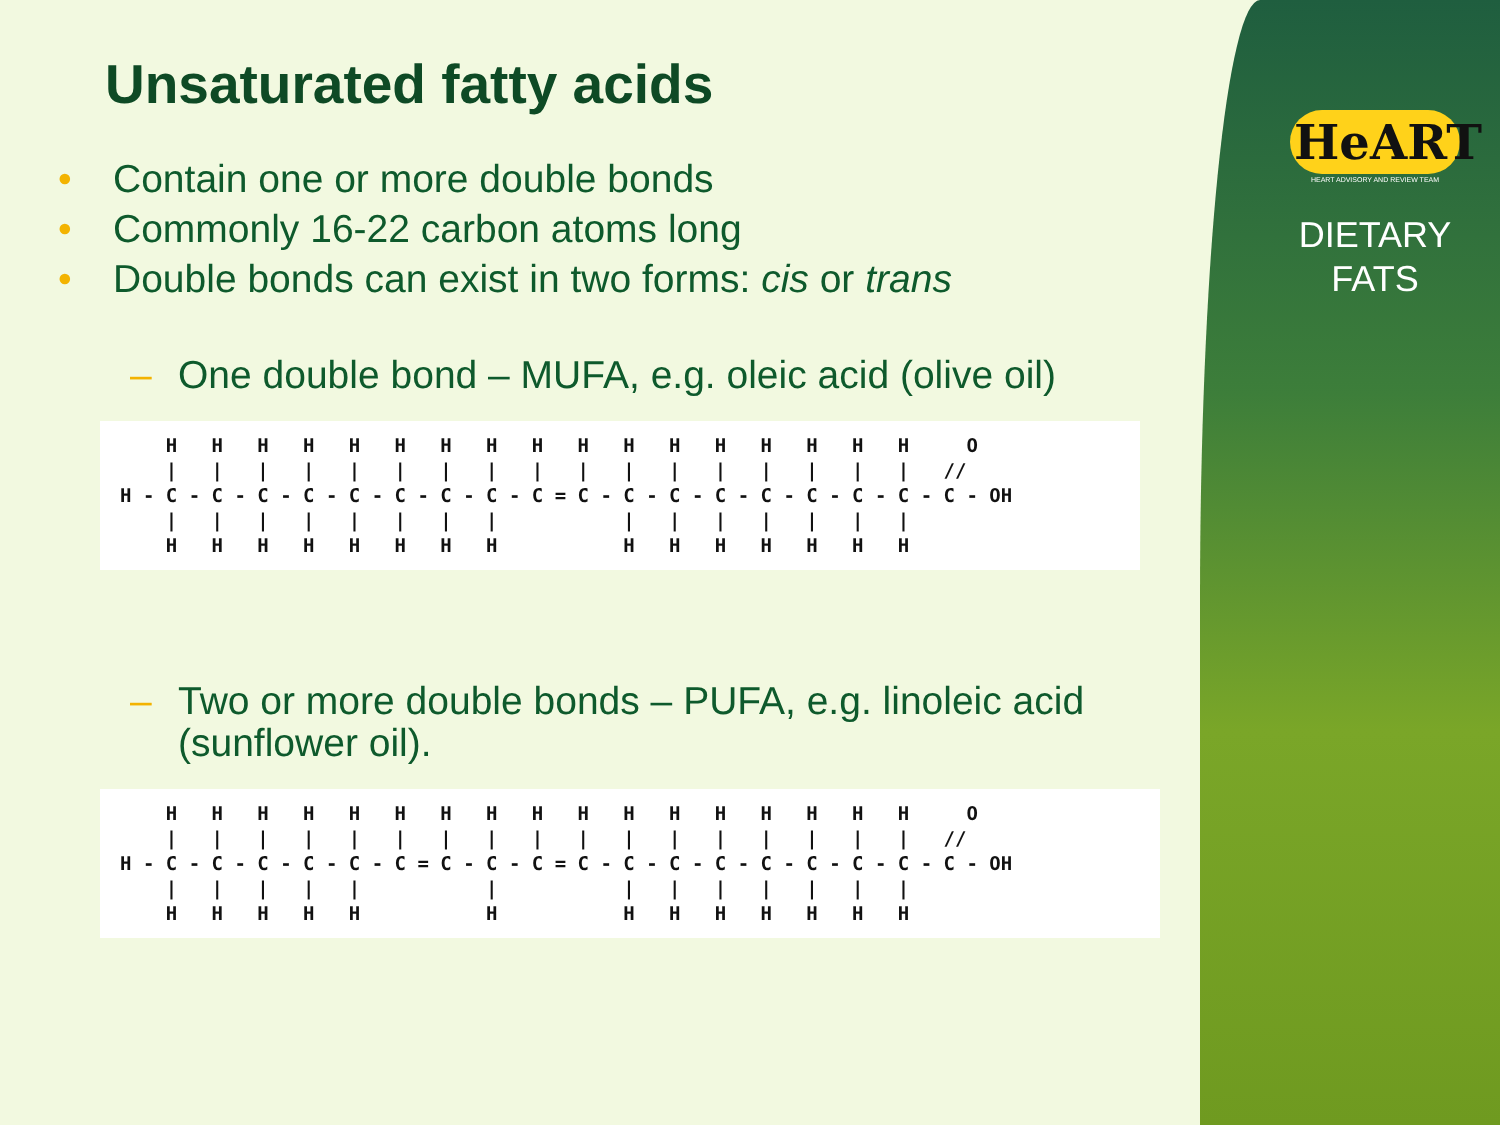HeART
HEART ADVISORY AND REVIEW TEAM
DIETARY
FATS
Unsaturated fatty acids
• Contain one or more double bonds
• Commonly 16-22 carbon atoms long
• Double bonds can exist in two forms: cis or trans
– One double bond – MUFA, e.g. oleic acid (olive oil)
    H   H   H   H   H   H   H   H   H   H   H   H   H   H   H   H   H     O
    |   |   |   |   |   |   |   |   |   |   |   |   |   |   |   |   |   //
H - C - C - C - C - C - C - C - C - C = C - C - C - C - C - C - C - C - C - OH
    |   |   |   |   |   |   |   |           |   |   |   |   |   |   |
    H   H   H   H   H   H   H   H           H   H   H   H   H   H   H
– Two or more double bonds – PUFA, e.g. linoleic acid (sunflower oil).
    H   H   H   H   H   H   H   H   H   H   H   H   H   H   H   H   H     O
    |   |   |   |   |   |   |   |   |   |   |   |   |   |   |   |   |   //
H - C - C - C - C - C - C = C - C - C = C - C - C - C - C - C - C - C - C - OH
    |   |   |   |   |           |           |   |   |   |   |   |   |
    H   H   H   H   H           H           H   H   H   H   H   H   H